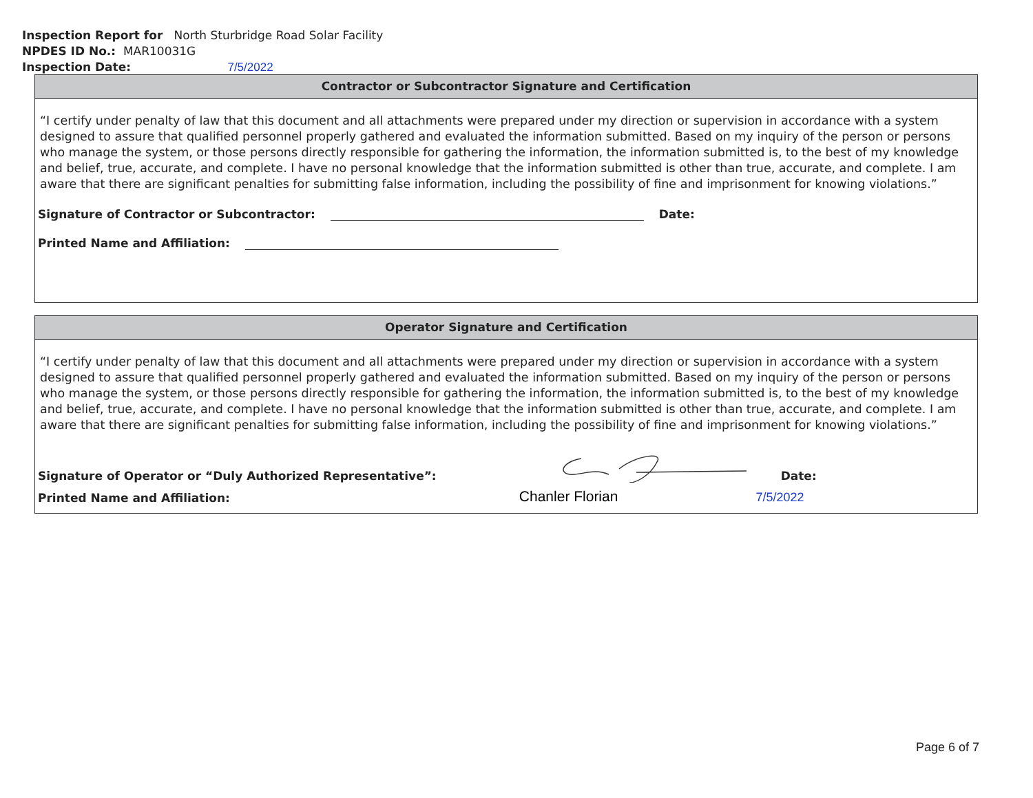Inspection Report for North Sturbridge Road Solar Facility
NPDES ID No.: MAR10031G
Inspection Date: 7/5/2022
Contractor or Subcontractor Signature and Certification
“I certify under penalty of law that this document and all attachments were prepared under my direction or supervision in accordance with a system designed to assure that qualified personnel properly gathered and evaluated the information submitted. Based on my inquiry of the person or persons who manage the system, or those persons directly responsible for gathering the information, the information submitted is, to the best of my knowledge and belief, true, accurate, and complete. I have no personal knowledge that the information submitted is other than true, accurate, and complete. I am aware that there are significant penalties for submitting false information, including the possibility of fine and imprisonment for knowing violations.”
Signature of Contractor or Subcontractor: Date:
Printed Name and Affiliation:
Operator Signature and Certification
“I certify under penalty of law that this document and all attachments were prepared under my direction or supervision in accordance with a system designed to assure that qualified personnel properly gathered and evaluated the information submitted. Based on my inquiry of the person or persons who manage the system, or those persons directly responsible for gathering the information, the information submitted is, to the best of my knowledge and belief, true, accurate, and complete. I have no personal knowledge that the information submitted is other than true, accurate, and complete. I am aware that there are significant penalties for submitting false information, including the possibility of fine and imprisonment for knowing violations.”
Signature of Operator or “Duly Authorized Representative”: Date:
Printed Name and Affiliation: Chanler Florian 7/5/2022
Page 6 of 7